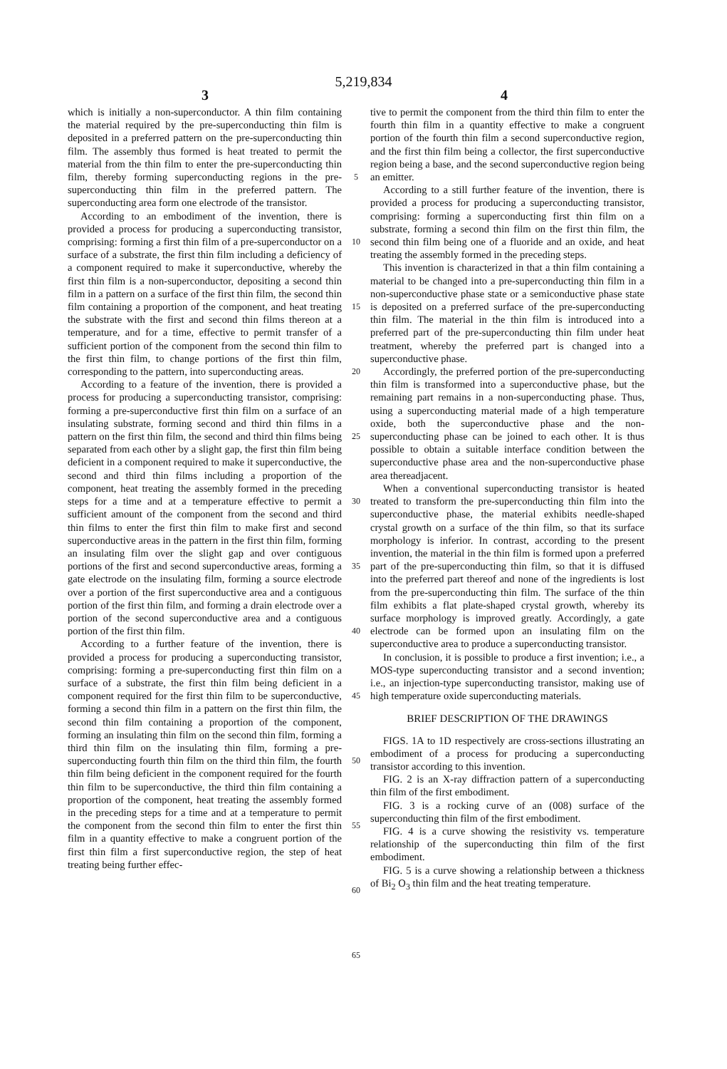5,219,834
3 4
which is initially a non-superconductor. A thin film containing the material required by the pre-superconducting thin film is deposited in a preferred pattern on the pre-superconducting thin film. The assembly thus formed is heat treated to permit the material from the thin film to enter the pre-superconducting thin film, thereby forming superconducting regions in the pre-superconducting thin film in the preferred pattern. The superconducting area form one electrode of the transistor.
According to an embodiment of the invention, there is provided a process for producing a superconducting transistor, comprising: forming a first thin film of a pre-superconductor on a surface of a substrate, the first thin film including a deficiency of a component required to make it superconductive, whereby the first thin film is a non-superconductor, depositing a second thin film in a pattern on a surface of the first thin film, the second thin film containing a proportion of the component, and heat treating the substrate with the first and second thin films thereon at a temperature, and for a time, effective to permit transfer of a sufficient portion of the component from the second thin film to the first thin film, to change portions of the first thin film, corresponding to the pattern, into superconducting areas.
According to a feature of the invention, there is provided a process for producing a superconducting transistor, comprising: forming a pre-superconductive first thin film on a surface of an insulating substrate, forming second and third thin films in a pattern on the first thin film, the second and third thin films being separated from each other by a slight gap, the first thin film being deficient in a component required to make it superconductive, the second and third thin films including a proportion of the component, heat treating the assembly formed in the preceding steps for a time and at a temperature effective to permit a sufficient amount of the component from the second and third thin films to enter the first thin film to make first and second superconductive areas in the pattern in the first thin film, forming an insulating film over the slight gap and over contiguous portions of the first and second superconductive areas, forming a gate electrode on the insulating film, forming a source electrode over a portion of the first superconductive area and a contiguous portion of the first thin film, and forming a drain electrode over a portion of the second superconductive area and a contiguous portion of the first thin film.
According to a further feature of the invention, there is provided a process for producing a superconducting transistor, comprising: forming a pre-superconducting first thin film on a surface of a substrate, the first thin film being deficient in a component required for the first thin film to be superconductive, forming a second thin film in a pattern on the first thin film, the second thin film containing a proportion of the component, forming an insulating thin film on the second thin film, forming a third thin film on the insulating thin film, forming a pre-superconducting fourth thin film on the third thin film, the fourth thin film being deficient in the component required for the fourth thin film to be superconductive, the third thin film containing a proportion of the component, heat treating the assembly formed in the preceding steps for a time and at a temperature to permit the component from the second thin film to enter the first thin film in a quantity effective to make a congruent portion of the first thin film a first superconductive region, the step of heat treating being further effec-
5
10
15
20
25
30
35
40
45
50
55
60
65
tive to permit the component from the third thin film to enter the fourth thin film in a quantity effective to make a congruent portion of the fourth thin film a second superconductive region, and the first thin film being a collector, the first superconductive region being a base, and the second superconductive region being an emitter.
According to a still further feature of the invention, there is provided a process for producing a superconducting transistor, comprising: forming a superconducting first thin film on a substrate, forming a second thin film on the first thin film, the second thin film being one of a fluoride and an oxide, and heat treating the assembly formed in the preceding steps.
This invention is characterized in that a thin film containing a material to be changed into a pre-superconducting thin film in a non-superconductive phase state or a semiconductive phase state is deposited on a preferred surface of the pre-superconducting thin film. The material in the thin film is introduced into a preferred part of the pre-superconducting thin film under heat treatment, whereby the preferred part is changed into a superconductive phase.
Accordingly, the preferred portion of the pre-superconducting thin film is transformed into a superconductive phase, but the remaining part remains in a non-superconducting phase. Thus, using a superconducting material made of a high temperature oxide, both the superconductive phase and the non-superconducting phase can be joined to each other. It is thus possible to obtain a suitable interface condition between the superconductive phase area and the non-superconductive phase area thereadjacent.
When a conventional superconducting transistor is heated treated to transform the pre-superconducting thin film into the superconductive phase, the material exhibits needle-shaped crystal growth on a surface of the thin film, so that its surface morphology is inferior. In contrast, according to the present invention, the material in the thin film is formed upon a preferred part of the pre-superconducting thin film, so that it is diffused into the preferred part thereof and none of the ingredients is lost from the pre-superconducting thin film. The surface of the thin film exhibits a flat plate-shaped crystal growth, whereby its surface morphology is improved greatly. Accordingly, a gate electrode can be formed upon an insulating film on the superconductive area to produce a superconducting transistor.
In conclusion, it is possible to produce a first invention; i.e., a MOS-type superconducting transistor and a second invention; i.e., an injection-type superconducting transistor, making use of high temperature oxide superconducting materials.
BRIEF DESCRIPTION OF THE DRAWINGS
FIGS. 1A to 1D respectively are cross-sections illustrating an embodiment of a process for producing a superconducting transistor according to this invention.
FIG. 2 is an X-ray diffraction pattern of a superconducting thin film of the first embodiment.
FIG. 3 is a rocking curve of an (008) surface of the superconducting thin film of the first embodiment.
FIG. 4 is a curve showing the resistivity vs. temperature relationship of the superconducting thin film of the first embodiment.
FIG. 5 is a curve showing a relationship between a thickness of Bi<sub>2</sub> O<sub>3</sub> thin film and the heat treating temperature.